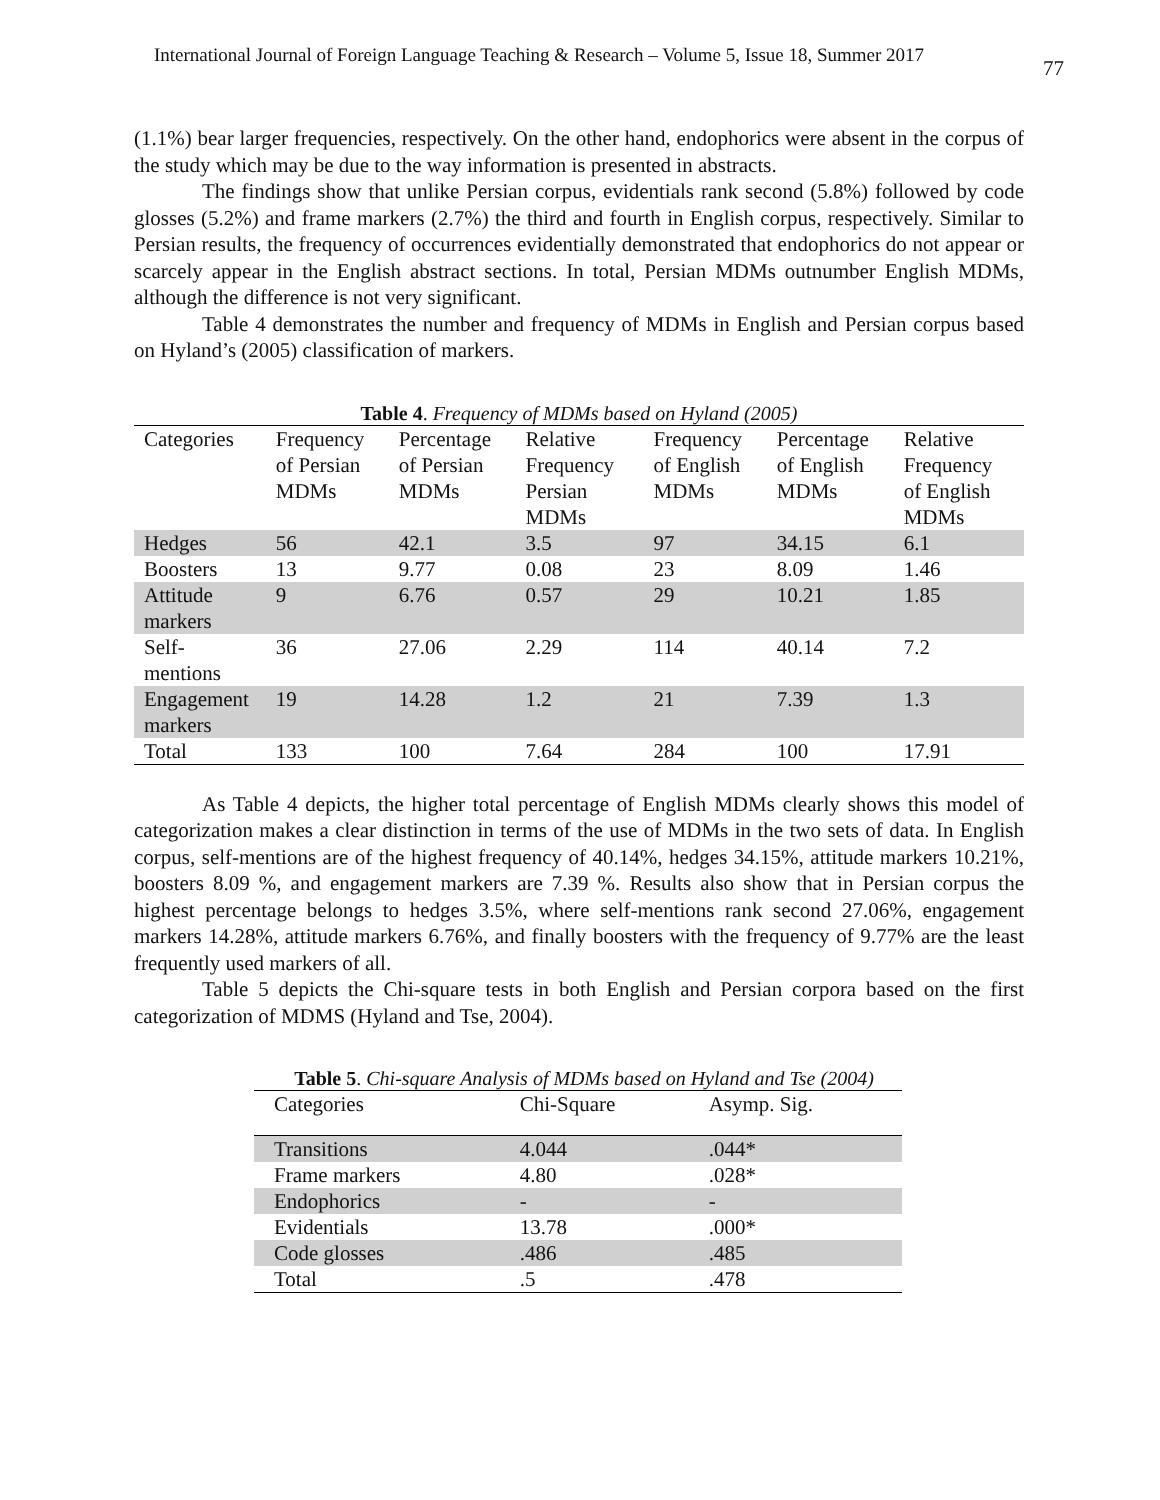International Journal of Foreign Language Teaching & Research – Volume 5, Issue 18, Summer 2017 77
(1.1%) bear larger frequencies, respectively. On the other hand, endophorics were absent in the corpus of the study which may be due to the way information is presented in abstracts.
The findings show that unlike Persian corpus, evidentials rank second (5.8%) followed by code glosses (5.2%) and frame markers (2.7%) the third and fourth in English corpus, respectively. Similar to Persian results, the frequency of occurrences evidentially demonstrated that endophorics do not appear or scarcely appear in the English abstract sections. In total, Persian MDMs outnumber English MDMs, although the difference is not very significant.
Table 4 demonstrates the number and frequency of MDMs in English and Persian corpus based on Hyland’s (2005) classification of markers.
Table 4. Frequency of MDMs based on Hyland (2005)
| Categories | Frequency of Persian MDMs | Percentage of Persian MDMs | Relative Frequency Persian MDMs | Frequency of English MDMs | Percentage of English MDMs | Relative Frequency of English MDMs |
| --- | --- | --- | --- | --- | --- | --- |
| Hedges | 56 | 42.1 | 3.5 | 97 | 34.15 | 6.1 |
| Boosters | 13 | 9.77 | 0.08 | 23 | 8.09 | 1.46 |
| Attitude markers | 9 | 6.76 | 0.57 | 29 | 10.21 | 1.85 |
| Self-mentions | 36 | 27.06 | 2.29 | 114 | 40.14 | 7.2 |
| Engagement markers | 19 | 14.28 | 1.2 | 21 | 7.39 | 1.3 |
| Total | 133 | 100 | 7.64 | 284 | 100 | 17.91 |
As Table 4 depicts, the higher total percentage of English MDMs clearly shows this model of categorization makes a clear distinction in terms of the use of MDMs in the two sets of data. In English corpus, self-mentions are of the highest frequency of 40.14%, hedges 34.15%, attitude markers 10.21%, boosters 8.09 %, and engagement markers are 7.39 %. Results also show that in Persian corpus the highest percentage belongs to hedges 3.5%, where self-mentions rank second 27.06%, engagement markers 14.28%, attitude markers 6.76%, and finally boosters with the frequency of 9.77% are the least frequently used markers of all.
Table 5 depicts the Chi-square tests in both English and Persian corpora based on the first categorization of MDMS (Hyland and Tse, 2004).
Table 5. Chi-square Analysis of MDMs based on Hyland and Tse (2004)
| Categories | Chi-Square | Asymp. Sig. |
| --- | --- | --- |
| Transitions | 4.044 | .044* |
| Frame markers | 4.80 | .028* |
| Endophorics | - | - |
| Evidentials | 13.78 | .000* |
| Code glosses | .486 | .485 |
| Total | .5 | .478 |